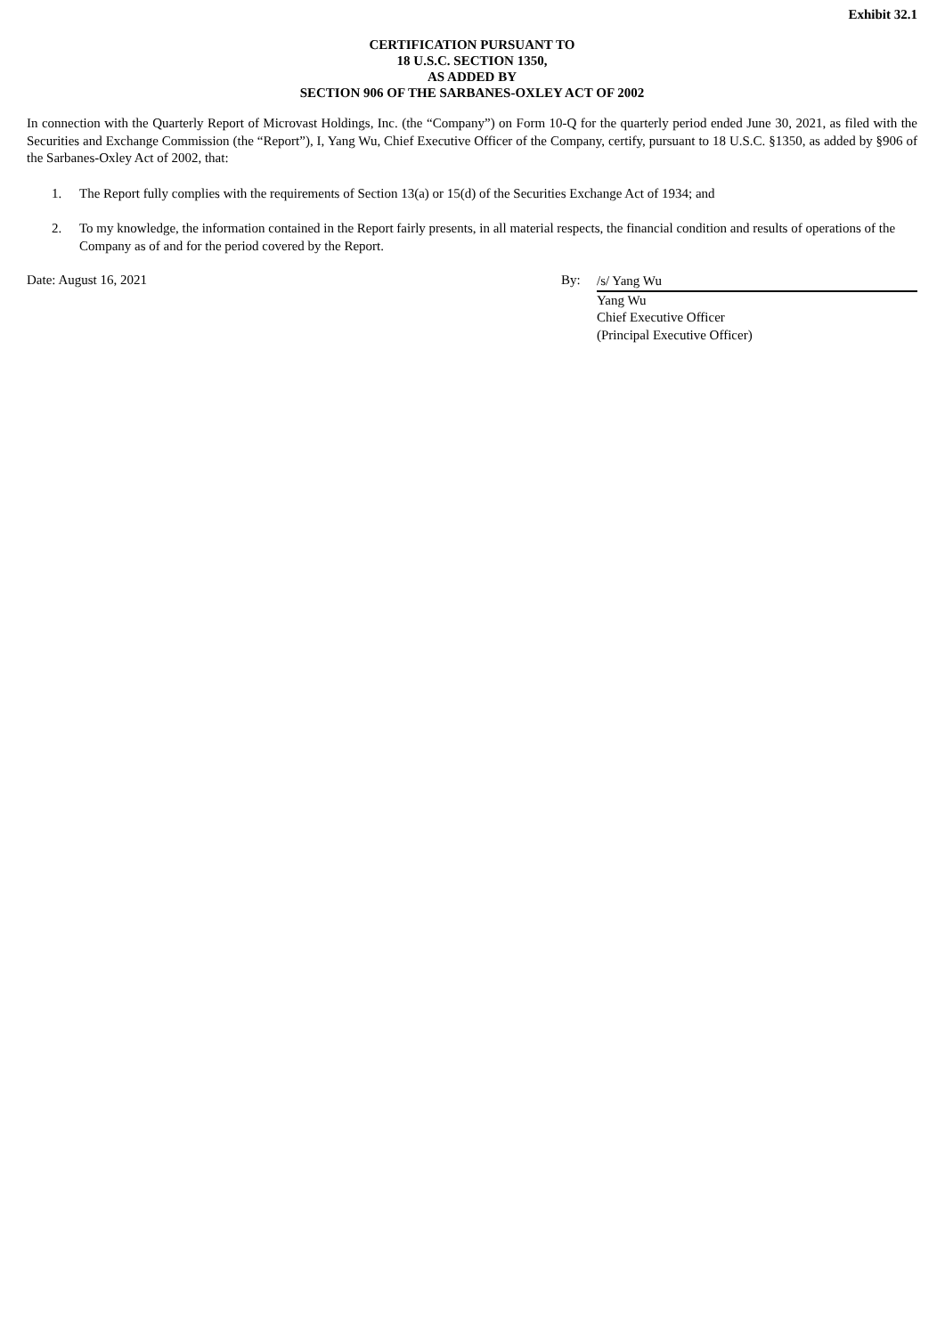Exhibit 32.1
CERTIFICATION PURSUANT TO
18 U.S.C. SECTION 1350,
AS ADDED BY
SECTION 906 OF THE SARBANES-OXLEY ACT OF 2002
In connection with the Quarterly Report of Microvast Holdings, Inc. (the “Company”) on Form 10-Q for the quarterly period ended June 30, 2021, as filed with the Securities and Exchange Commission (the “Report”), I, Yang Wu, Chief Executive Officer of the Company, certify, pursuant to 18 U.S.C. §1350, as added by §906 of the Sarbanes-Oxley Act of 2002, that:
1. The Report fully complies with the requirements of Section 13(a) or 15(d) of the Securities Exchange Act of 1934; and
2. To my knowledge, the information contained in the Report fairly presents, in all material respects, the financial condition and results of operations of the Company as of and for the period covered by the Report.
Date: August 16, 2021 By:
/s/ Yang Wu
Yang Wu
Chief Executive Officer
(Principal Executive Officer)